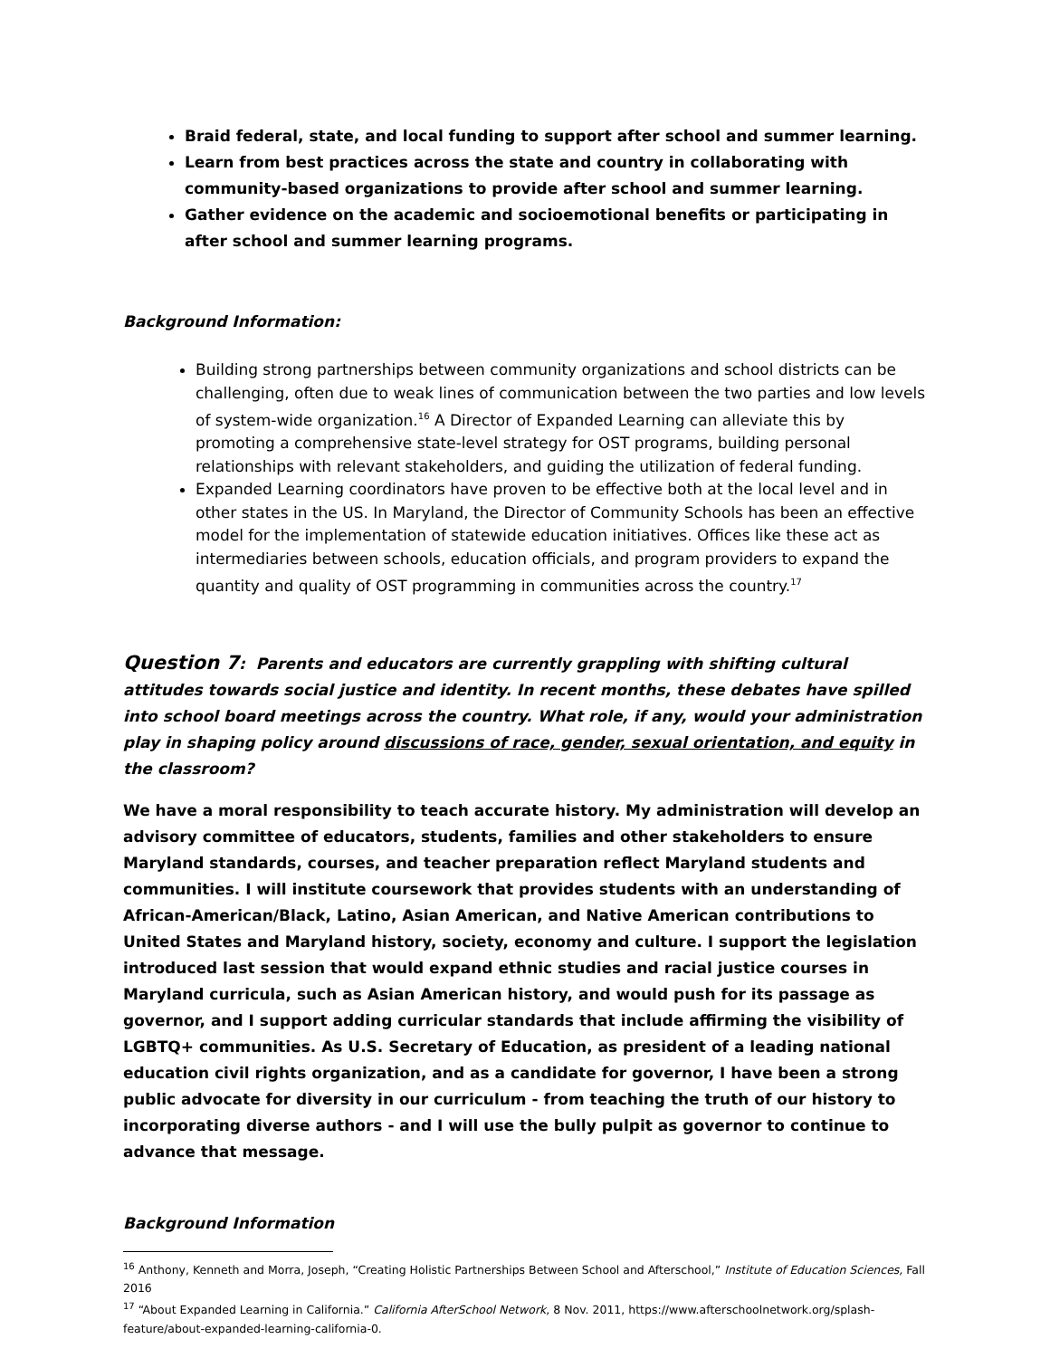Braid federal, state, and local funding to support after school and summer learning.
Learn from best practices across the state and country in collaborating with community-based organizations to provide after school and summer learning.
Gather evidence on the academic and socioemotional benefits or participating in after school and summer learning programs.
Background Information:
Building strong partnerships between community organizations and school districts can be challenging, often due to weak lines of communication between the two parties and low levels of system-wide organization.<sup>16</sup> A Director of Expanded Learning can alleviate this by promoting a comprehensive state-level strategy for OST programs, building personal relationships with relevant stakeholders, and guiding the utilization of federal funding.
Expanded Learning coordinators have proven to be effective both at the local level and in other states in the US. In Maryland, the Director of Community Schools has been an effective model for the implementation of statewide education initiatives. Offices like these act as intermediaries between schools, education officials, and program providers to expand the quantity and quality of OST programming in communities across the country.<sup>17</sup>
Question 7: Parents and educators are currently grappling with shifting cultural attitudes towards social justice and identity. In recent months, these debates have spilled into school board meetings across the country. What role, if any, would your administration play in shaping policy around discussions of race, gender, sexual orientation, and equity in the classroom?
We have a moral responsibility to teach accurate history. My administration will develop an advisory committee of educators, students, families and other stakeholders to ensure Maryland standards, courses, and teacher preparation reflect Maryland students and communities. I will institute coursework that provides students with an understanding of African-American/Black, Latino, Asian American, and Native American contributions to United States and Maryland history, society, economy and culture. I support the legislation introduced last session that would expand ethnic studies and racial justice courses in Maryland curricula, such as Asian American history, and would push for its passage as governor, and I support adding curricular standards that include affirming the visibility of LGBTQ+ communities. As U.S. Secretary of Education, as president of a leading national education civil rights organization, and as a candidate for governor, I have been a strong public advocate for diversity in our curriculum - from teaching the truth of our history to incorporating diverse authors - and I will use the bully pulpit as governor to continue to advance that message.
Background Information
<sup>16</sup> Anthony, Kenneth and Morra, Joseph, “Creating Holistic Partnerships Between School and Afterschool,” Institute of Education Sciences, Fall 2016
<sup>17</sup> “About Expanded Learning in California.” California AfterSchool Network, 8 Nov. 2011, https://www.afterschoolnetwork.org/splash-feature/about-expanded-learning-california-0.